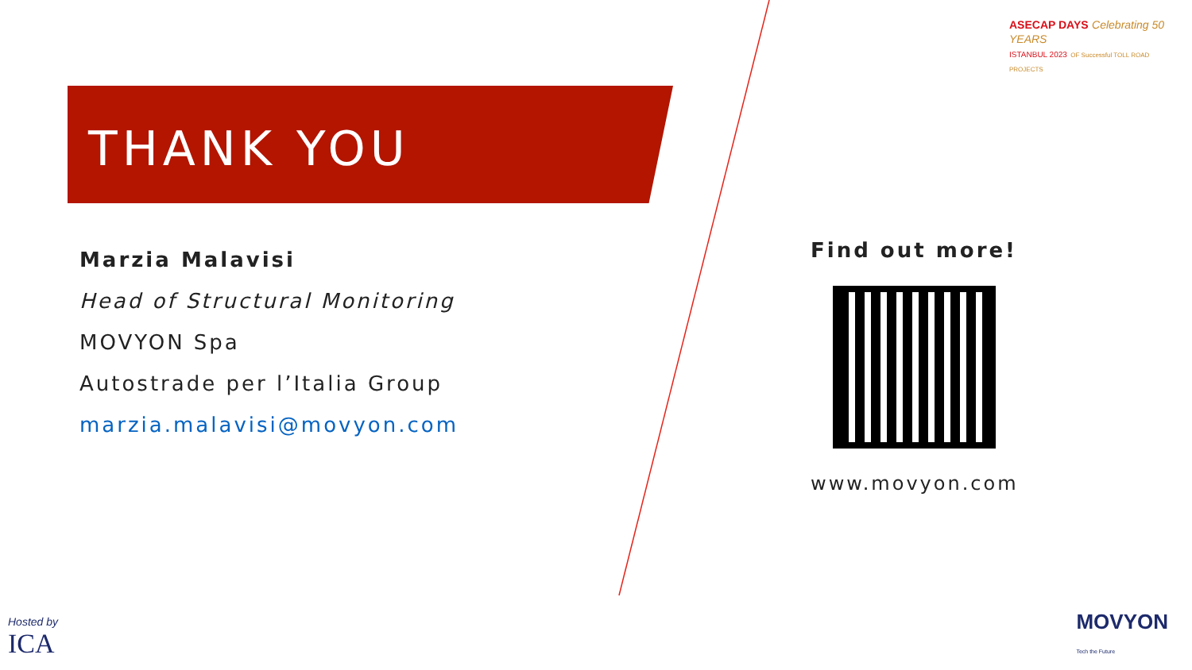ASECAP DAYS Celebrating 50 YEARS
ISTANBUL 2023 OF Successful TOLL ROAD PROJECTS
THANK YOU
Marzia Malavisi
Head of Structural Monitoring
MOVYON Spa
Autostrade per l’Italia Group
marzia.malavisi@movyon.com
Find out more!
www.movyon.com
Hosted by
ICA
MOVYON
Tech the Future